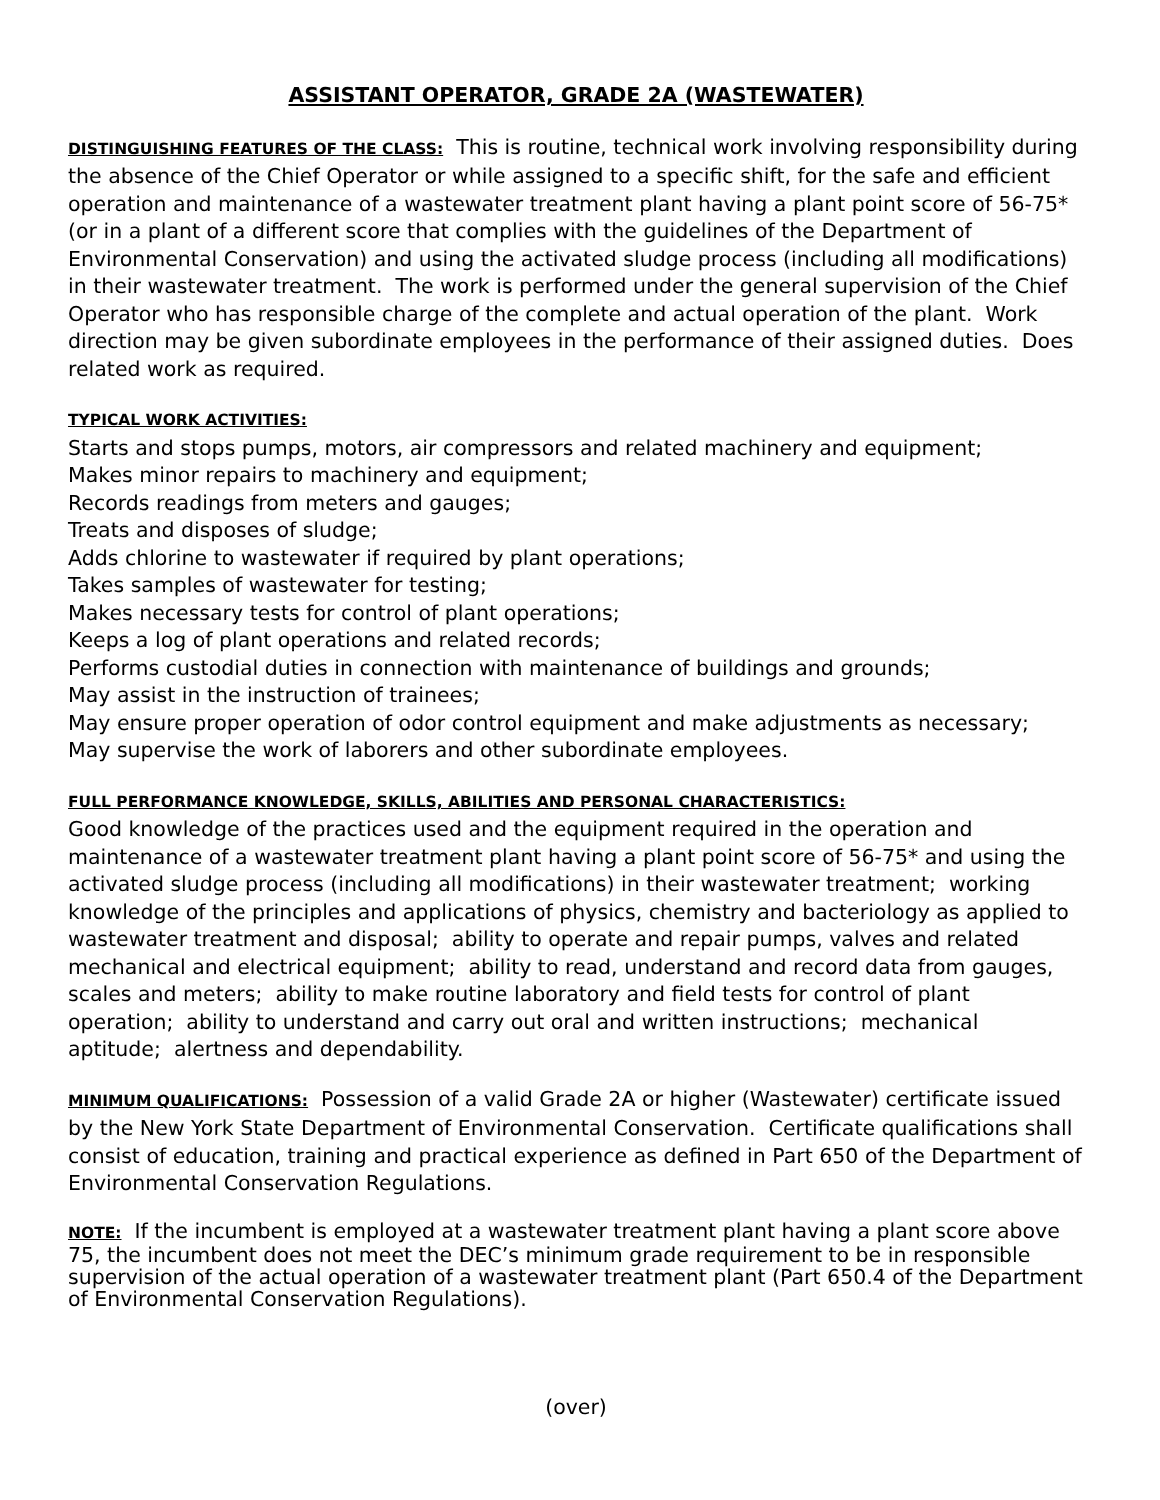ASSISTANT OPERATOR, GRADE 2A (WASTEWATER)
DISTINGUISHING FEATURES OF THE CLASS: This is routine, technical work involving responsibility during the absence of the Chief Operator or while assigned to a specific shift, for the safe and efficient operation and maintenance of a wastewater treatment plant having a plant point score of 56-75* (or in a plant of a different score that complies with the guidelines of the Department of Environmental Conservation) and using the activated sludge process (including all modifications) in their wastewater treatment. The work is performed under the general supervision of the Chief Operator who has responsible charge of the complete and actual operation of the plant. Work direction may be given subordinate employees in the performance of their assigned duties. Does related work as required.
TYPICAL WORK ACTIVITIES:
Starts and stops pumps, motors, air compressors and related machinery and equipment;
Makes minor repairs to machinery and equipment;
Records readings from meters and gauges;
Treats and disposes of sludge;
Adds chlorine to wastewater if required by plant operations;
Takes samples of wastewater for testing;
Makes necessary tests for control of plant operations;
Keeps a log of plant operations and related records;
Performs custodial duties in connection with maintenance of buildings and grounds;
May assist in the instruction of trainees;
May ensure proper operation of odor control equipment and make adjustments as necessary;
May supervise the work of laborers and other subordinate employees.
FULL PERFORMANCE KNOWLEDGE, SKILLS, ABILITIES AND PERSONAL CHARACTERISTICS:
Good knowledge of the practices used and the equipment required in the operation and maintenance of a wastewater treatment plant having a plant point score of 56-75* and using the activated sludge process (including all modifications) in their wastewater treatment; working knowledge of the principles and applications of physics, chemistry and bacteriology as applied to wastewater treatment and disposal; ability to operate and repair pumps, valves and related mechanical and electrical equipment; ability to read, understand and record data from gauges, scales and meters; ability to make routine laboratory and field tests for control of plant operation; ability to understand and carry out oral and written instructions; mechanical aptitude; alertness and dependability.
MINIMUM QUALIFICATIONS: Possession of a valid Grade 2A or higher (Wastewater) certificate issued by the New York State Department of Environmental Conservation. Certificate qualifications shall consist of education, training and practical experience as defined in Part 650 of the Department of Environmental Conservation Regulations.
NOTE: If the incumbent is employed at a wastewater treatment plant having a plant score above 75, the incumbent does not meet the DEC’s minimum grade requirement to be in responsible supervision of the actual operation of a wastewater treatment plant (Part 650.4 of the Department of Environmental Conservation Regulations).
(over)